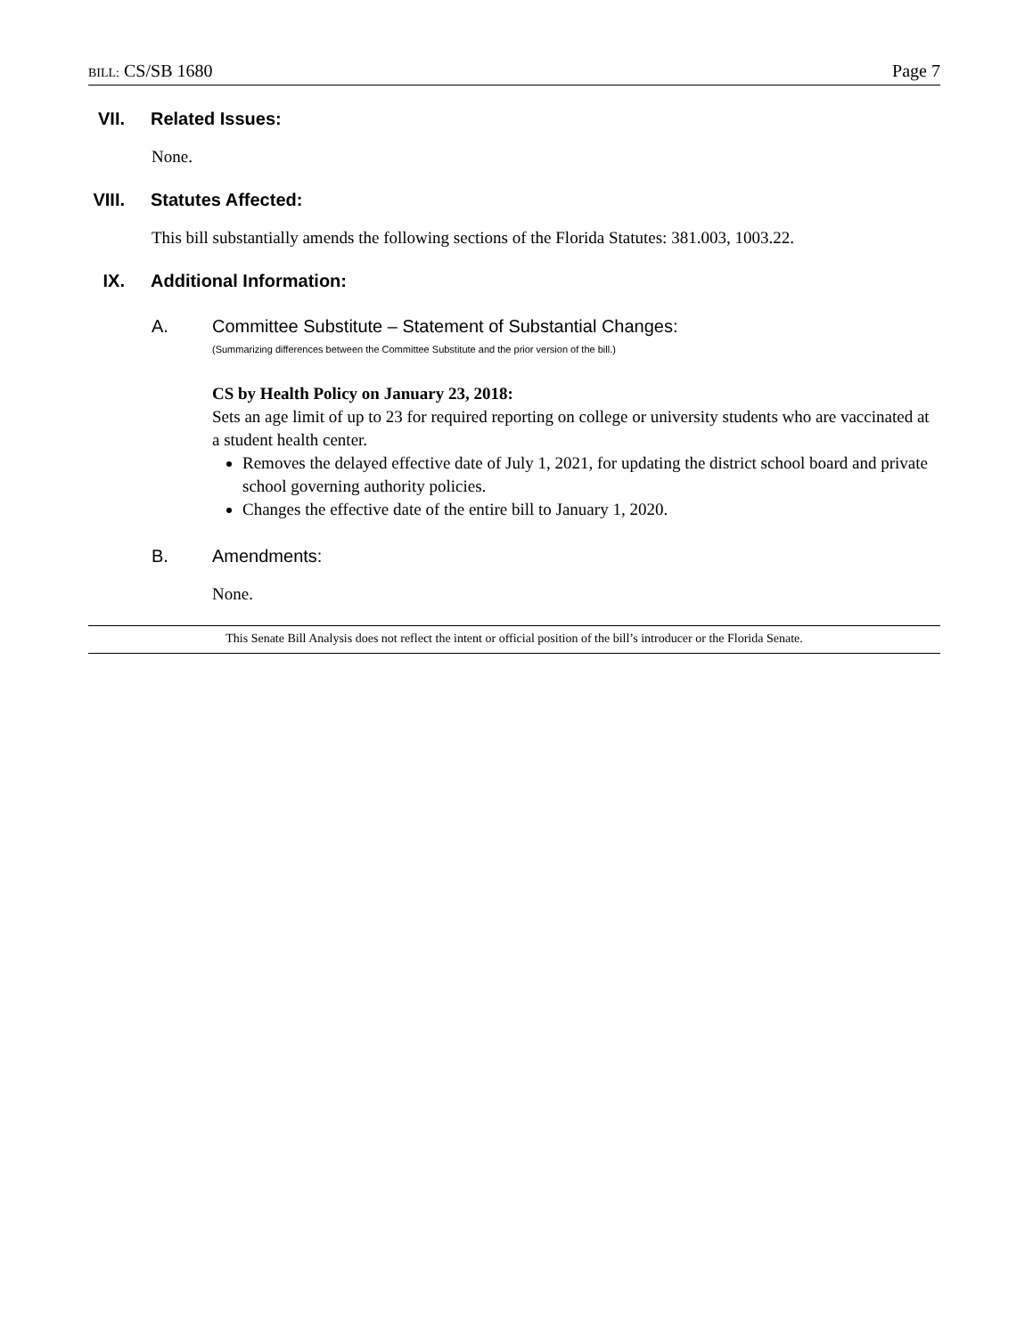BILL: CS/SB 1680 Page 7
VII. Related Issues:
None.
VIII. Statutes Affected:
This bill substantially amends the following sections of the Florida Statutes: 381.003, 1003.22.
IX. Additional Information:
A. Committee Substitute – Statement of Substantial Changes:
(Summarizing differences between the Committee Substitute and the prior version of the bill.)
CS by Health Policy on January 23, 2018:
Sets an age limit of up to 23 for required reporting on college or university students who are vaccinated at a student health center.
Removes the delayed effective date of July 1, 2021, for updating the district school board and private school governing authority policies.
Changes the effective date of the entire bill to January 1, 2020.
B. Amendments:
None.
This Senate Bill Analysis does not reflect the intent or official position of the bill’s introducer or the Florida Senate.